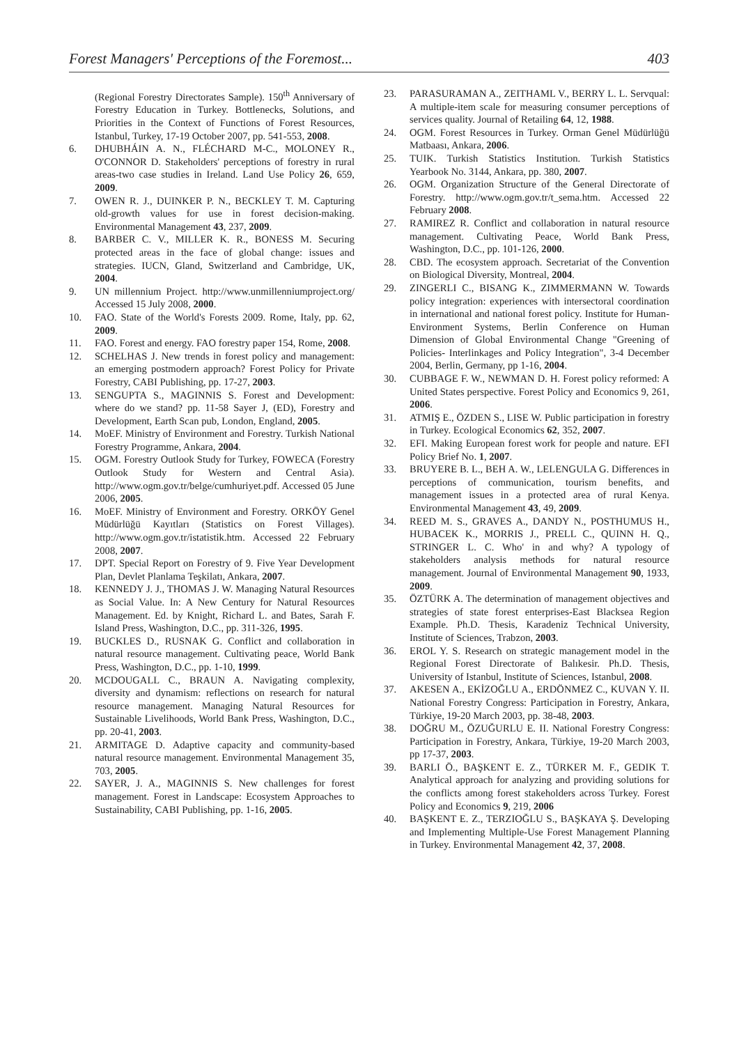Forest Managers' Perceptions of the Foremost... 403
(Regional Forestry Directorates Sample). 150<sup>th</sup> Anniversary of Forestry Education in Turkey. Bottlenecks, Solutions, and Priorities in the Context of Functions of Forest Resources, Istanbul, Turkey, 17-19 October 2007, pp. 541-553, 2008.
6. DHUBHÁIN A. N., FLÉCHARD M-C., MOLONEY R., O'CONNOR D. Stakeholders' perceptions of forestry in rural areas-two case studies in Ireland. Land Use Policy 26, 659, 2009.
7. OWEN R. J., DUINKER P. N., BECKLEY T. M. Capturing old-growth values for use in forest decision-making. Environmental Management 43, 237, 2009.
8. BARBER C. V., MILLER K. R., BONESS M. Securing protected areas in the face of global change: issues and strategies. IUCN, Gland, Switzerland and Cambridge, UK, 2004.
9. UN millennium Project. http://www.unmillenniumproject.org/ Accessed 15 July 2008, 2000.
10. FAO. State of the World's Forests 2009. Rome, Italy, pp. 62, 2009.
11. FAO. Forest and energy. FAO forestry paper 154, Rome, 2008.
12. SCHELHAS J. New trends in forest policy and management: an emerging postmodern approach? Forest Policy for Private Forestry, CABI Publishing, pp. 17-27, 2003.
13. SENGUPTA S., MAGINNIS S. Forest and Development: where do we stand? pp. 11-58 Sayer J, (ED), Forestry and Development, Earth Scan pub, London, England, 2005.
14. MoEF. Ministry of Environment and Forestry. Turkish National Forestry Programme, Ankara, 2004.
15. OGM. Forestry Outlook Study for Turkey, FOWECA (Forestry Outlook Study for Western and Central Asia). http://www.ogm.gov.tr/belge/cumhuriyet.pdf. Accessed 05 June 2006, 2005.
16. MoEF. Ministry of Environment and Forestry. ORKÖY Genel Müdürlüğü Kayıtları (Statistics on Forest Villages). http://www.ogm.gov.tr/istatistik.htm. Accessed 22 February 2008, 2007.
17. DPT. Special Report on Forestry of 9. Five Year Development Plan, Devlet Planlama Teşkilatı, Ankara, 2007.
18. KENNEDY J. J., THOMAS J. W. Managing Natural Resources as Social Value. In: A New Century for Natural Resources Management. Ed. by Knight, Richard L. and Bates, Sarah F. Island Press, Washington, D.C., pp. 311-326, 1995.
19. BUCKLES D., RUSNAK G. Conflict and collaboration in natural resource management. Cultivating peace, World Bank Press, Washington, D.C., pp. 1-10, 1999.
20. MCDOUGALL C., BRAUN A. Navigating complexity, diversity and dynamism: reflections on research for natural resource management. Managing Natural Resources for Sustainable Livelihoods, World Bank Press, Washington, D.C., pp. 20-41, 2003.
21. ARMITAGE D. Adaptive capacity and community-based natural resource management. Environmental Management 35, 703, 2005.
22. SAYER, J. A., MAGINNIS S. New challenges for forest management. Forest in Landscape: Ecosystem Approaches to Sustainability, CABI Publishing, pp. 1-16, 2005.
23. PARASURAMAN A., ZEITHAML V., BERRY L. L. Servqual: A multiple-item scale for measuring consumer perceptions of services quality. Journal of Retailing 64, 12, 1988.
24. OGM. Forest Resources in Turkey. Orman Genel Müdürlüğü Matbaası, Ankara, 2006.
25. TUIK. Turkish Statistics Institution. Turkish Statistics Yearbook No. 3144, Ankara, pp. 380, 2007.
26. OGM. Organization Structure of the General Directorate of Forestry. http://www.ogm.gov.tr/t_sema.htm. Accessed 22 February 2008.
27. RAMIREZ R. Conflict and collaboration in natural resource management. Cultivating Peace, World Bank Press, Washington, D.C., pp. 101-126, 2000.
28. CBD. The ecosystem approach. Secretariat of the Convention on Biological Diversity, Montreal, 2004.
29. ZINGERLI C., BISANG K., ZIMMERMANN W. Towards policy integration: experiences with intersectoral coordination in international and national forest policy. Institute for Human-Environment Systems, Berlin Conference on Human Dimension of Global Environmental Change "Greening of Policies- Interlinkages and Policy Integration", 3-4 December 2004, Berlin, Germany, pp 1-16, 2004.
30. CUBBAGE F. W., NEWMAN D. H. Forest policy reformed: A United States perspective. Forest Policy and Economics 9, 261, 2006.
31. ATMIŞ E., ÖZDEN S., LISE W. Public participation in forestry in Turkey. Ecological Economics 62, 352, 2007.
32. EFI. Making European forest work for people and nature. EFI Policy Brief No. 1, 2007.
33. BRUYERE B. L., BEH A. W., LELENGULA G. Differences in perceptions of communication, tourism benefits, and management issues in a protected area of rural Kenya. Environmental Management 43, 49, 2009.
34. REED M. S., GRAVES A., DANDY N., POSTHUMUS H., HUBACEK K., MORRIS J., PRELL C., QUINN H. Q., STRINGER L. C. Who' in and why? A typology of stakeholders analysis methods for natural resource management. Journal of Environmental Management 90, 1933, 2009.
35. ÖZTÜRK A. The determination of management objectives and strategies of state forest enterprises-East Blacksea Region Example. Ph.D. Thesis, Karadeniz Technical University, Institute of Sciences, Trabzon, 2003.
36. EROL Y. S. Research on strategic management model in the Regional Forest Directorate of Balıkesir. Ph.D. Thesis, University of Istanbul, Institute of Sciences, Istanbul, 2008.
37. AKESEN A., EKİZOĞLU A., ERDÖNMEZ C., KUVAN Y. II. National Forestry Congress: Participation in Forestry, Ankara, Türkiye, 19-20 March 2003, pp. 38-48, 2003.
38. DOĞRU M., ÖZUĞURLU E. II. National Forestry Congress: Participation in Forestry, Ankara, Türkiye, 19-20 March 2003, pp 17-37, 2003.
39. BARLI Ö., BAŞKENT E. Z., TÜRKER M. F., GEDIK T. Analytical approach for analyzing and providing solutions for the conflicts among forest stakeholders across Turkey. Forest Policy and Economics 9, 219, 2006
40. BAŞKENT E. Z., TERZIOĞLU S., BAŞKAYA Ş. Developing and Implementing Multiple-Use Forest Management Planning in Turkey. Environmental Management 42, 37, 2008.